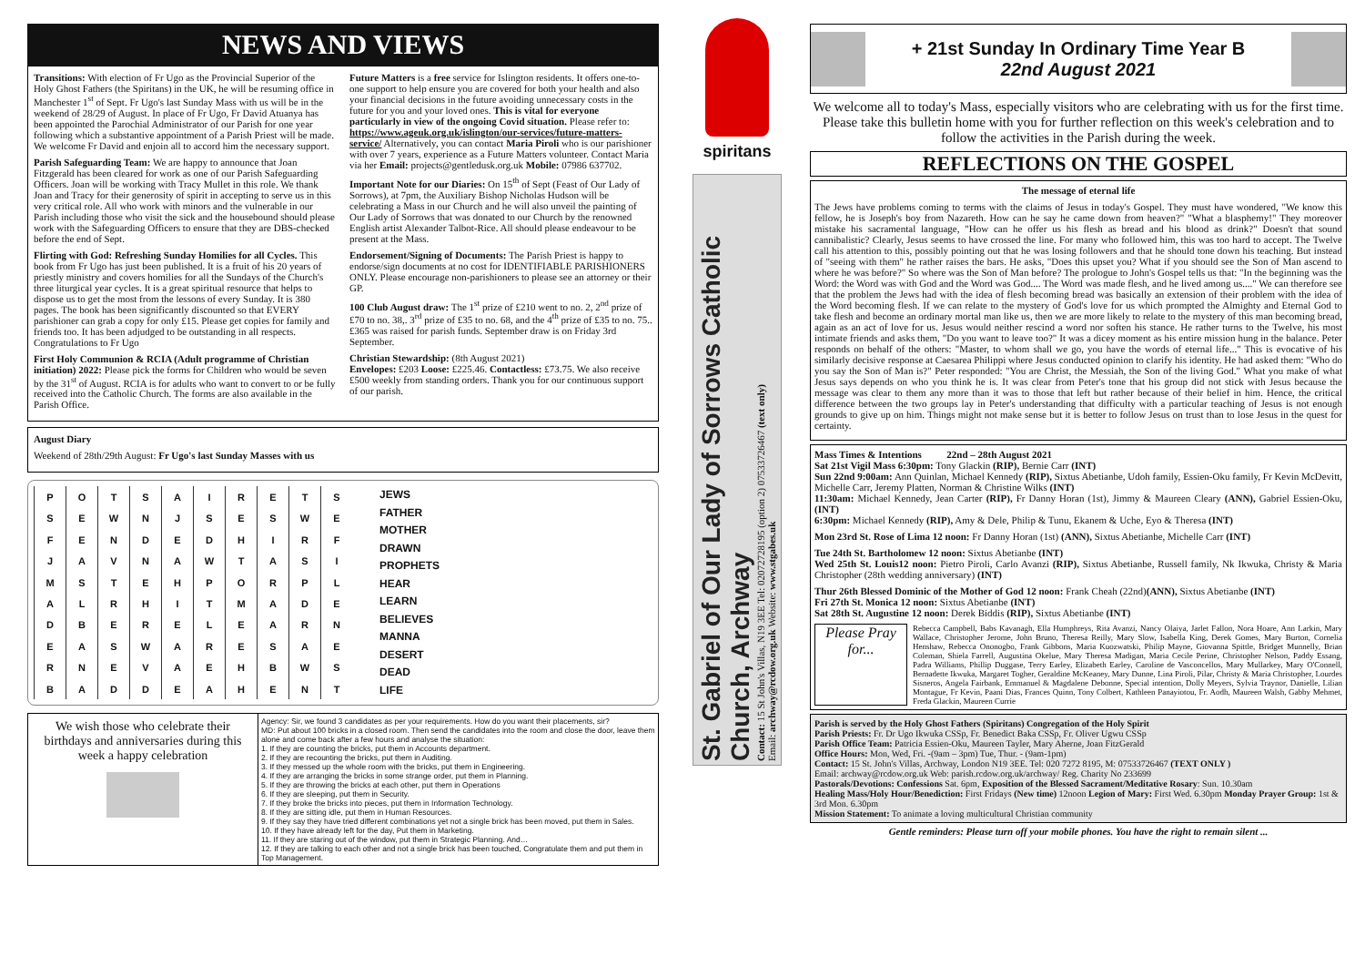NEWS AND VIEWS
Transitions: With election of Fr Ugo as the Provincial Superior of the Holy Ghost Fathers (the Spiritans) in the UK, he will be resuming office in Manchester 1<sup>st</sup> of Sept. Fr Ugo's last Sunday Mass with us will be in the weekend of 28/29 of August. In place of Fr Ugo, Fr David Atuanya has been appointed the Parochial Administrator of our Parish for one year following which a substantive appointment of a Parish Priest will be made. We welcome Fr David and enjoin all to accord him the necessary support.
Parish Safeguarding Team: We are happy to announce that Joan Fitzgerald has been cleared for work as one of our Parish Safeguarding Officers. Joan will be working with Tracy Mullet in this role. We thank Joan and Tracy for their generosity of spirit in accepting to serve us in this very critical role. All who work with minors and the vulnerable in our Parish including those who visit the sick and the housebound should please work with the Safeguarding Officers to ensure that they are DBS-checked before the end of Sept.
Flirting with God: Refreshing Sunday Homilies for all Cycles. This book from Fr Ugo has just been published. It is a fruit of his 20 years of priestly ministry and covers homilies for all the Sundays of the Church's three liturgical year cycles. It is a great spiritual resource that helps to dispose us to get the most from the lessons of every Sunday. It is 380 pages. The book has been significantly discounted so that EVERY parishioner can grab a copy for only £15. Please get copies for family and friends too. It has been adjudged to be outstanding in all respects. Congratulations to Fr Ugo
First Holy Communion & RCIA (Adult programme of Christian initiation) 2022: Please pick the forms for Children who would be seven by the 31<sup>st</sup> of August. RCIA is for adults who want to convert to or be fully received into the Catholic Church. The forms are also available in the Parish Office.
Future Matters is a free service for Islington residents. It offers one-to-one support to help ensure you are covered for both your health and also your financial decisions in the future avoiding unnecessary costs in the future for you and your loved ones. This is vital for everyone particularly in view of the ongoing Covid situation. Please refer to: https://www.ageuk.org.uk/islington/our-services/future-matters-service/ Alternatively, you can contact Maria Piroli who is our parishioner with over 7 years, experience as a Future Matters volunteer. Contact Maria via her Email: projects@gentledusk.org.uk Mobile: 07986 637702.
Important Note for our Diaries: On 15<sup>th</sup> of Sept (Feast of Our Lady of Sorrows), at 7pm, the Auxiliary Bishop Nicholas Hudson will be celebrating a Mass in our Church and he will also unveil the painting of Our Lady of Sorrows that was donated to our Church by the renowned English artist Alexander Talbot-Rice. All should please endeavour to be present at the Mass.
Endorsement/Signing of Documents: The Parish Priest is happy to endorse/sign documents at no cost for IDENTIFIABLE PARISHIONERS ONLY. Please encourage non-parishioners to please see an attorney or their GP.
100 Club August draw: The 1<sup>st</sup> prize of £210 went to no. 2, 2<sup>nd</sup> prize of £70 to no. 38,. 3<sup>rd</sup> prize of £35 to no. 68, and the 4<sup>th</sup> prize of £35 to no. 75.. £365 was raised for parish funds. September draw is on Friday 3rd September.
Christian Stewardship: (8th August 2021)
Envelopes: £203 Loose: £225.46. Contactless: £73.75. We also receive £500 weekly from standing orders. Thank you for our continuous support of our parish.
August Diary
Weekend of 28th/29th August: Fr Ugo's last Sunday Masses with us
| P | O | T | S | A | I | R | E | T | S |
| S | E | W | N | J | S | E | S | W | E |
| F | E | N | D | E | D | H | I | R | F |
| J | A | V | N | A | W | T | A | S | I |
| M | S | T | E | H | P | O | R | P | L |
| A | L | R | H | I | T | M | A | D | E |
| D | B | E | R | E | L | E | A | R | N |
| E | A | S | W | A | R | E | S | A | E |
| R | N | E | V | A | E | H | B | W | S |
| B | A | D | D | E | A | H | E | N | T |
JEWS
FATHER
MOTHER
DRAWN
PROPHETS
HEAR
LEARN
BELIEVES
MANNA
DESERT
DEAD
LIFE
We wish those who celebrate their birthdays and anniversaries during this week a happy celebration
Agency: Sir, we found 3 candidates as per your requirements. How do you want their placements, sir?
MD: Put about 100 bricks in a closed room. Then send the candidates into the room and close the door, leave them alone and come back after a few hours and analyse the situation:
1. If they are counting the bricks, put them in Accounts department.
2. If they are recounting the bricks, put them in Auditing.
3. If they messed up the whole room with the bricks, put them in Engineering.
4. If they are arranging the bricks in some strange order, put them in Planning.
5. If they are throwing the bricks at each other, put them in Operations
6. If they are sleeping, put them in Security.
7. If they broke the bricks into pieces, put them in Information Technology.
8. If they are sitting idle, put them in Human Resources.
9. If they say they have tried different combinations yet not a single brick has been moved, put them in Sales.
10. If they have already left for the day, Put them in Marketing.
11. If they are staring out of the window, put them in Strategic Planning. And…
12. If they are talking to each other and not a single brick has been touched, Congratulate them and put them in Top Management.
spiritans
St. Gabriel of Our Lady of Sorrows Catholic Church, Archway
Contact: 15 St John's Villas, N19 3EE Tel: 02072728195 (option 2) 07533726467 (text only)
Email: archway@rcdow.org.uk Website: www.stgabes.uk
+ 21st Sunday In Ordinary Time Year B
22nd August 2021
We welcome all to today's Mass, especially visitors who are celebrating with us for the first time. Please take this bulletin home with you for further reflection on this week's celebration and to follow the activities in the Parish during the week.
REFLECTIONS ON THE GOSPEL
The message of eternal life
The Jews have problems coming to terms with the claims of Jesus in today's Gospel. They must have wondered, "We know this fellow, he is Joseph's boy from Nazareth. How can he say he came down from heaven?" "What a blasphemy!" They moreover mistake his sacramental language, "How can he offer us his flesh as bread and his blood as drink?" Doesn't that sound cannibalistic? Clearly, Jesus seems to have crossed the line. For many who followed him, this was too hard to accept. The Twelve call his attention to this, possibly pointing out that he was losing followers and that he should tone down his teaching. But instead of "seeing with them" he rather raises the bars. He asks, "Does this upset you? What if you should see the Son of Man ascend to where he was before?" So where was the Son of Man before? The prologue to John's Gospel tells us that: "In the beginning was the Word: the Word was with God and the Word was God.... The Word was made flesh, and he lived among us...." We can therefore see that the problem the Jews had with the idea of flesh becoming bread was basically an extension of their problem with the idea of the Word becoming flesh. If we can relate to the mystery of God's love for us which prompted the Almighty and Eternal God to take flesh and become an ordinary mortal man like us, then we are more likely to relate to the mystery of this man becoming bread, again as an act of love for us. Jesus would neither rescind a word nor soften his stance. He rather turns to the Twelve, his most intimate friends and asks them, "Do you want to leave too?" It was a dicey moment as his entire mission hung in the balance. Peter responds on behalf of the others: "Master, to whom shall we go, you have the words of eternal life..." This is evocative of his similarly decisive response at Caesarea Philippi where Jesus conducted opinion to clarify his identity. He had asked them: "Who do you say the Son of Man is?" Peter responded: "You are Christ, the Messiah, the Son of the living God." What you make of what Jesus says depends on who you think he is. It was clear from Peter's tone that his group did not stick with Jesus because the message was clear to them any more than it was to those that left but rather because of their belief in him. Hence, the critical difference between the two groups lay in Peter's understanding that difficulty with a particular teaching of Jesus is not enough grounds to give up on him. Things might not make sense but it is better to follow Jesus on trust than to lose Jesus in the quest for certainty.
Mass Times & Intentions 22nd – 28th August 2021
Sat 21st Vigil Mass 6:30pm: Tony Glackin (RIP), Bernie Carr (INT)
Sun 22nd 9:00am: Ann Quinlan, Michael Kennedy (RIP), Sixtus Abetianbe, Udoh family, Essien-Oku family, Fr Kevin McDevitt, Michelle Carr, Jeremy Platten, Norman & Christine Wilks (INT)
11:30am: Michael Kennedy, Jean Carter (RIP), Fr Danny Horan (1st), Jimmy & Maureen Cleary (ANN), Gabriel Essien-Oku, (INT)
6:30pm: Michael Kennedy (RIP), Amy & Dele, Philip & Tunu, Ekanem & Uche, Eyo & Theresa (INT)
Mon 23rd St. Rose of Lima 12 noon: Fr Danny Horan (1st) (ANN), Sixtus Abetianbe, Michelle Carr (INT)
Tue 24th St. Bartholomew 12 noon: Sixtus Abetianbe (INT)
Wed 25th St. Louis12 noon: Pietro Piroli, Carlo Avanzi (RIP), Sixtus Abetianbe, Russell family, Nk Ikwuka, Christy & Maria Christopher (28th wedding anniversary) (INT)
Thur 26th Blessed Dominic of the Mother of God 12 noon: Frank Cheah (22nd)(ANN), Sixtus Abetianbe (INT)
Fri 27th St. Monica 12 noon: Sixtus Abetianbe (INT)
Sat 28th St. Augustine 12 noon: Derek Biddis (RIP), Sixtus Abetianbe (INT)
Please Pray for...
Rebecca Campbell, Babs Kavanagh, Ella Humphreys, Rita Avanzi, Nancy Olaiya, Jarlet Fallon, Nora Hoare, Ann Larkin, Mary Wallace, Christopher Jerome, John Bruno, Theresa Reilly, Mary Slow, Isabella King, Derek Gomes, Mary Burton, Cornelia Henshaw, Rebecca Ononogbo, Frank Gibbons, Maria Kuozwatski, Philip Mayne, Giovanna Spittle, Bridget Munnelly, Brian Coleman, Shiela Farrell, Augustina Okelue, Mary Theresa Madigan, Maria Cecile Perine, Christopher Nelson, Paddy Essang, Padra Williams, Phillip Duggase, Terry Earley, Elizabeth Earley, Caroline de Vasconcellos, Mary Mullarkey, Mary O'Connell, Bernadette Ikwuka, Margaret Togher, Geraldine McKeaney, Mary Dunne, Lina Piroli, Pilar, Christy & Maria Christopher, Lourdes Sisneros, Angela Fairbank, Emmanuel & Magdalene Debonne, Special intention, Dolly Meyers, Sylvia Traynor, Danielle, Lilian Montague, Fr Kevin, Paani Dias, Frances Quinn, Tony Colbert, Kathleen Panayiotou, Fr. Aodh, Maureen Walsh, Gabby Mehmet, Freda Glackin, Maureen Currie
Parish is served by the Holy Ghost Fathers (Spiritans) Congregation of the Holy Spirit
Parish Priests: Fr. Dr Ugo Ikwuka CSSp, Fr. Benedict Baka CSSp, Fr. Oliver Ugwu CSSp
Parish Office Team: Patricia Essien-Oku, Maureen Tayler, Mary Aherne, Joan FitzGerald
Office Hours: Mon, Wed, Fri. -(9am – 3pm) Tue, Thur. - (9am-1pm)
Contact: 15 St. John's Villas, Archway, London N19 3EE. Tel: 020 7272 8195, M: 07533726467 (TEXT ONLY )
Email: archway@rcdow.org.uk Web: parish.rcdow.org.uk/archway/ Reg. Charity No 233699
Pastorals/Devotions: Confessions Sat. 6pm, Exposition of the Blessed Sacrament/Meditative Rosary: Sun. 10.30am
Healing Mass/Holy Hour/Benediction: First Fridays (New time) 12noon Legion of Mary: First Wed. 6.30pm Monday Prayer Group: 1st & 3rd Mon. 6.30pm
Mission Statement: To animate a loving multicultural Christian community
Gentle reminders: Please turn off your mobile phones. You have the right to remain silent ...